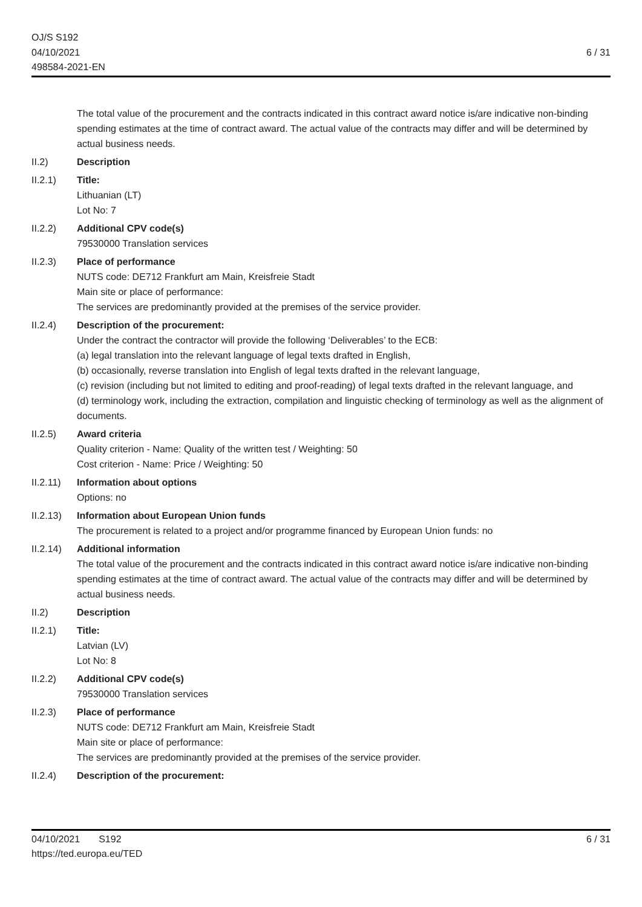OJ/S S192
04/10/2021
498584-2021-EN
6 / 31
The total value of the procurement and the contracts indicated in this contract award notice is/are indicative non-binding spending estimates at the time of contract award. The actual value of the contracts may differ and will be determined by actual business needs.
II.2) Description
II.2.1) Title:
Lithuanian (LT)
Lot No: 7
II.2.2) Additional CPV code(s)
79530000 Translation services
II.2.3) Place of performance
NUTS code: DE712 Frankfurt am Main, Kreisfreie Stadt
Main site or place of performance:
The services are predominantly provided at the premises of the service provider.
II.2.4) Description of the procurement:
Under the contract the contractor will provide the following ‘Deliverables’ to the ECB:
(a) legal translation into the relevant language of legal texts drafted in English,
(b) occasionally, reverse translation into English of legal texts drafted in the relevant language,
(c) revision (including but not limited to editing and proof-reading) of legal texts drafted in the relevant language, and
(d) terminology work, including the extraction, compilation and linguistic checking of terminology as well as the alignment of documents.
II.2.5) Award criteria
Quality criterion - Name: Quality of the written test / Weighting: 50
Cost criterion - Name: Price / Weighting: 50
II.2.11)
Information about options
Options: no
II.2.13)
Information about European Union funds
The procurement is related to a project and/or programme financed by European Union funds: no
II.2.14)
Additional information
The total value of the procurement and the contracts indicated in this contract award notice is/are indicative non-binding spending estimates at the time of contract award. The actual value of the contracts may differ and will be determined by actual business needs.
II.2) Description
II.2.1) Title:
Latvian (LV)
Lot No: 8
II.2.2) Additional CPV code(s)
79530000 Translation services
II.2.3) Place of performance
NUTS code: DE712 Frankfurt am Main, Kreisfreie Stadt
Main site or place of performance:
The services are predominantly provided at the premises of the service provider.
II.2.4) Description of the procurement:
04/10/2021 S192
https://ted.europa.eu/TED
6 / 31